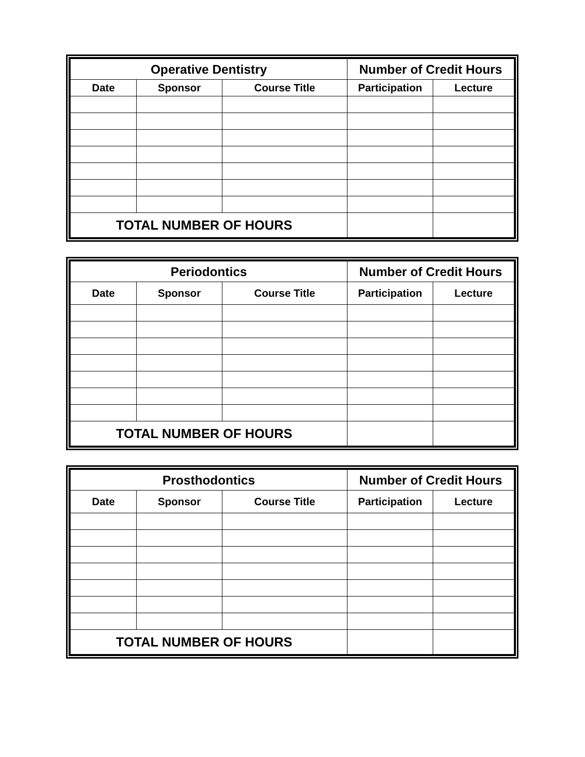| Operative Dentistry | | | Number of Credit Hours | |
| --- | --- | --- | --- | --- |
| Date | Sponsor | Course Title | Participation | Lecture |
| TOTAL NUMBER OF HOURS | | | | |
| Periodontics | | | Number of Credit Hours | |
| --- | --- | --- | --- | --- |
| Date | Sponsor | Course Title | Participation | Lecture |
| TOTAL NUMBER OF HOURS | | | | |
| Prosthodontics | | | Number of Credit Hours | |
| --- | --- | --- | --- | --- |
| Date | Sponsor | Course Title | Participation | Lecture |
| TOTAL NUMBER OF HOURS | | | | |